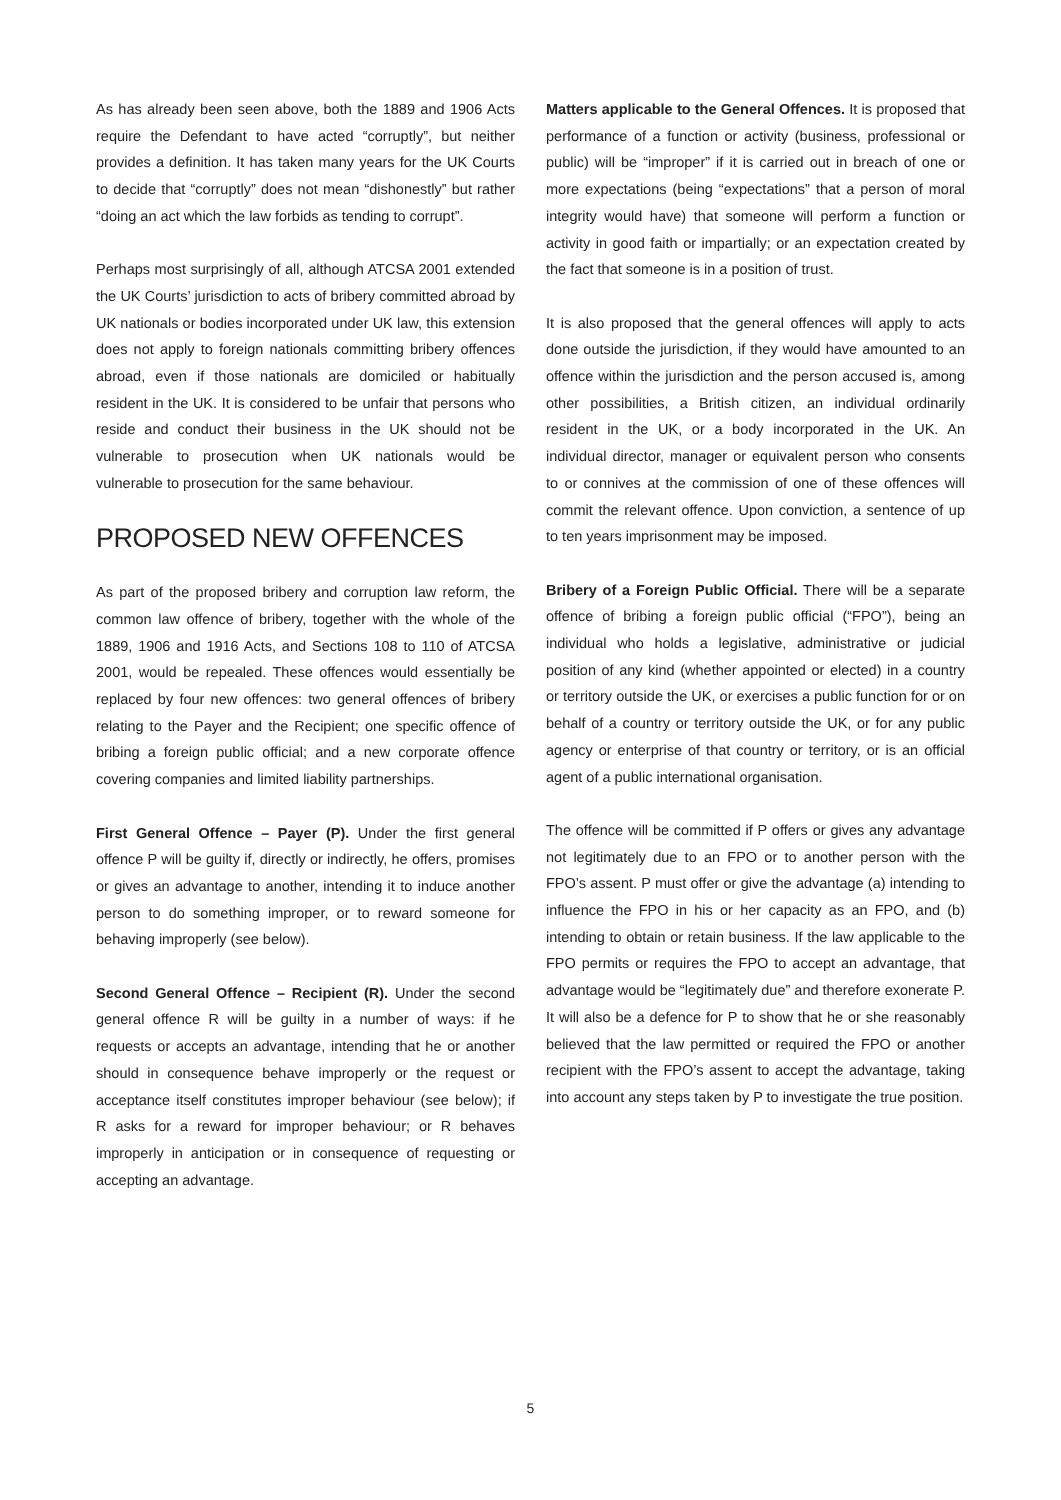As has already been seen above, both the 1889 and 1906 Acts require the Defendant to have acted “corruptly”, but neither provides a definition. It has taken many years for the UK Courts to decide that “corruptly” does not mean “dishonestly” but rather “doing an act which the law forbids as tending to corrupt”.
Perhaps most surprisingly of all, although ATCSA 2001 extended the UK Courts’ jurisdiction to acts of bribery committed abroad by UK nationals or bodies incorporated under UK law, this extension does not apply to foreign nationals committing bribery offences abroad, even if those nationals are domiciled or habitually resident in the UK. It is considered to be unfair that persons who reside and conduct their business in the UK should not be vulnerable to prosecution when UK nationals would be vulnerable to prosecution for the same behaviour.
PROPOSED NEW OFFENCES
As part of the proposed bribery and corruption law reform, the common law offence of bribery, together with the whole of the 1889, 1906 and 1916 Acts, and Sections 108 to 110 of ATCSA 2001, would be repealed. These offences would essentially be replaced by four new offences: two general offences of bribery relating to the Payer and the Recipient; one specific offence of bribing a foreign public official; and a new corporate offence covering companies and limited liability partnerships.
First General Offence – Payer (P). Under the first general offence P will be guilty if, directly or indirectly, he offers, promises or gives an advantage to another, intending it to induce another person to do something improper, or to reward someone for behaving improperly (see below).
Second General Offence – Recipient (R). Under the second general offence R will be guilty in a number of ways: if he requests or accepts an advantage, intending that he or another should in consequence behave improperly or the request or acceptance itself constitutes improper behaviour (see below); if R asks for a reward for improper behaviour; or R behaves improperly in anticipation or in consequence of requesting or accepting an advantage.
Matters applicable to the General Offences. It is proposed that performance of a function or activity (business, professional or public) will be “improper” if it is carried out in breach of one or more expectations (being “expectations” that a person of moral integrity would have) that someone will perform a function or activity in good faith or impartially; or an expectation created by the fact that someone is in a position of trust.
It is also proposed that the general offences will apply to acts done outside the jurisdiction, if they would have amounted to an offence within the jurisdiction and the person accused is, among other possibilities, a British citizen, an individual ordinarily resident in the UK, or a body incorporated in the UK. An individual director, manager or equivalent person who consents to or connives at the commission of one of these offences will commit the relevant offence. Upon conviction, a sentence of up to ten years imprisonment may be imposed.
Bribery of a Foreign Public Official. There will be a separate offence of bribing a foreign public official (“FPO”), being an individual who holds a legislative, administrative or judicial position of any kind (whether appointed or elected) in a country or territory outside the UK, or exercises a public function for or on behalf of a country or territory outside the UK, or for any public agency or enterprise of that country or territory, or is an official agent of a public international organisation.
The offence will be committed if P offers or gives any advantage not legitimately due to an FPO or to another person with the FPO’s assent. P must offer or give the advantage (a) intending to influence the FPO in his or her capacity as an FPO, and (b) intending to obtain or retain business. If the law applicable to the FPO permits or requires the FPO to accept an advantage, that advantage would be “legitimately due” and therefore exonerate P. It will also be a defence for P to show that he or she reasonably believed that the law permitted or required the FPO or another recipient with the FPO’s assent to accept the advantage, taking into account any steps taken by P to investigate the true position.
5